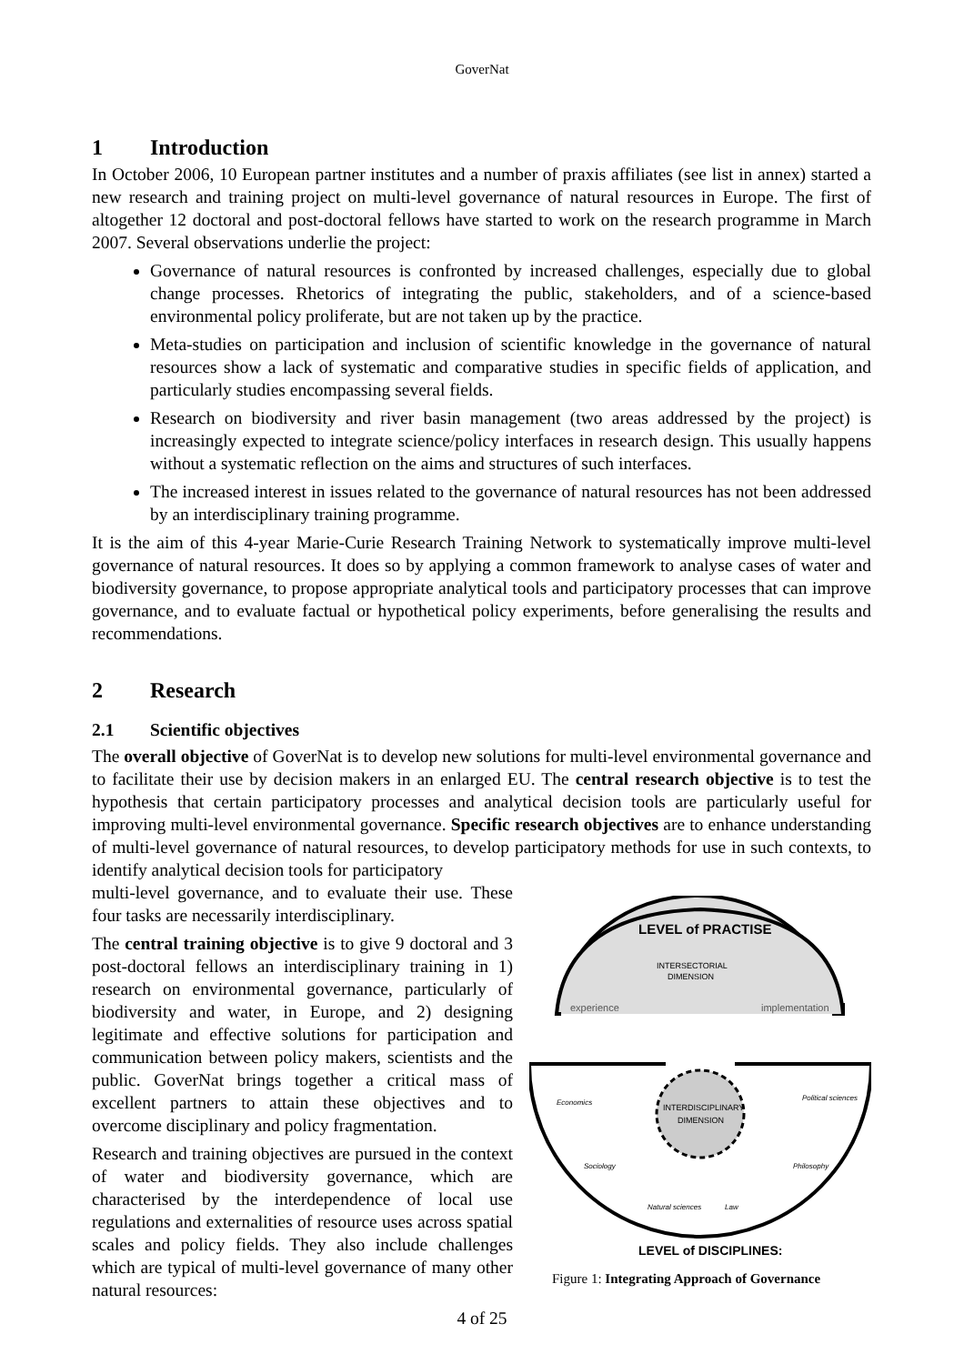GoverNat
1 Introduction
In October 2006, 10 European partner institutes and a number of praxis affiliates (see list in annex) started a new research and training project on multi-level governance of natural resources in Europe. The first of altogether 12 doctoral and post-doctoral fellows have started to work on the research programme in March 2007. Several observations underlie the project:
Governance of natural resources is confronted by increased challenges, especially due to global change processes. Rhetorics of integrating the public, stakeholders, and of a science-based environmental policy proliferate, but are not taken up by the practice.
Meta-studies on participation and inclusion of scientific knowledge in the governance of natural resources show a lack of systematic and comparative studies in specific fields of application, and particularly studies encompassing several fields.
Research on biodiversity and river basin management (two areas addressed by the project) is increasingly expected to integrate science/policy interfaces in research design. This usually happens without a systematic reflection on the aims and structures of such interfaces.
The increased interest in issues related to the governance of natural resources has not been addressed by an interdisciplinary training programme.
It is the aim of this 4-year Marie-Curie Research Training Network to systematically improve multi-level governance of natural resources. It does so by applying a common framework to analyse cases of water and biodiversity governance, to propose appropriate analytical tools and participatory processes that can improve governance, and to evaluate factual or hypothetical policy experiments, before generalising the results and recommendations.
2 Research
2.1 Scientific objectives
The overall objective of GoverNat is to develop new solutions for multi-level environmental governance and to facilitate their use by decision makers in an enlarged EU. The central research objective is to test the hypothesis that certain participatory processes and analytical decision tools are particularly useful for improving multi-level environmental governance. Specific research objectives are to enhance understanding of multi-level governance of natural resources, to develop participatory methods for use in such contexts, to identify analytical decision tools for participatory
multi-level governance, and to evaluate their use. These four tasks are necessarily interdisciplinary.
The central training objective is to give 9 doctoral and 3 post-doctoral fellows an interdisciplinary training in 1) research on environmental governance, particularly of biodiversity and water, in Europe, and 2) designing legitimate and effective solutions for participation and communication between policy makers, scientists and the public. GoverNat brings together a critical mass of excellent partners to attain these objectives and to overcome disciplinary and policy fragmentation.
Research and training objectives are pursued in the context of water and biodiversity governance, which are characterised by the interdependence of local use regulations and externalities of resource uses across spatial scales and policy fields. They also include challenges which are typical of multi-level governance of many other natural resources:
LEVEL of PRACTISE
INTERSECTORIAL
DIMENSION
experience
implementation
INTERDISCIPLINARY
DIMENSION
Economics
Political sciences
Sociology
Philosophy
Natural sciences
Law
LEVEL of DISCIPLINES:
Figure 1: Integrating Approach of Governance
4 of 25